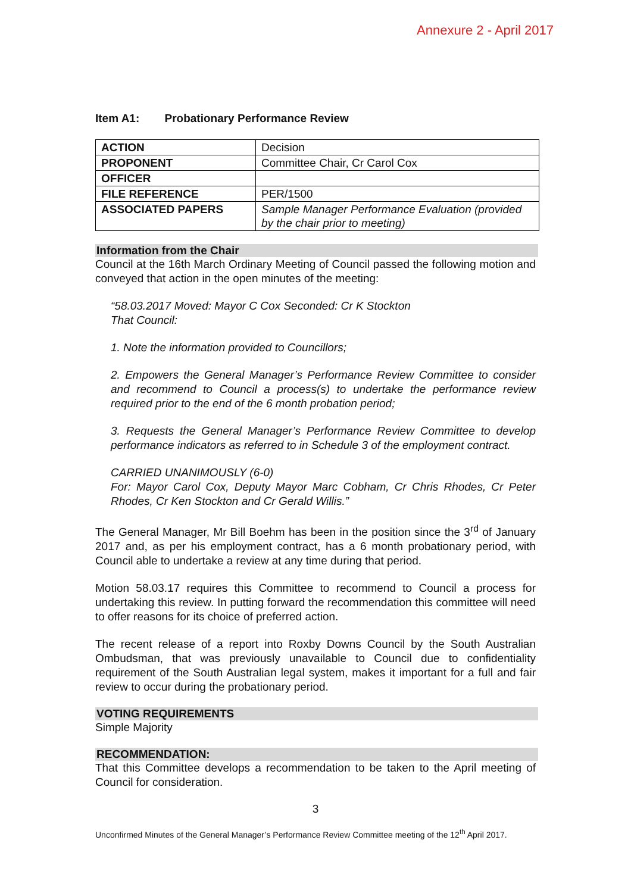Annexure 2 - April 2017
Item A1: Probationary Performance Review
| ACTION | Decision |
| PROPONENT | Committee Chair, Cr Carol Cox |
| OFFICER | |
| FILE REFERENCE | PER/1500 |
| ASSOCIATED PAPERS | Sample Manager Performance Evaluation (provided by the chair prior to meeting) |
Information from the Chair
Council at the 16th March Ordinary Meeting of Council passed the following motion and conveyed that action in the open minutes of the meeting:
“58.03.2017 Moved: Mayor C Cox Seconded: Cr K Stockton
That Council:
1. Note the information provided to Councillors;
2. Empowers the General Manager’s Performance Review Committee to consider and recommend to Council a process(s) to undertake the performance review required prior to the end of the 6 month probation period;
3. Requests the General Manager’s Performance Review Committee to develop performance indicators as referred to in Schedule 3 of the employment contract.
CARRIED UNANIMOUSLY (6-0)
For: Mayor Carol Cox, Deputy Mayor Marc Cobham, Cr Chris Rhodes, Cr Peter Rhodes, Cr Ken Stockton and Cr Gerald Willis.”
The General Manager, Mr Bill Boehm has been in the position since the 3<sup>rd</sup> of January 2017 and, as per his employment contract, has a 6 month probationary period, with Council able to undertake a review at any time during that period.
Motion 58.03.17 requires this Committee to recommend to Council a process for undertaking this review. In putting forward the recommendation this committee will need to offer reasons for its choice of preferred action.
The recent release of a report into Roxby Downs Council by the South Australian Ombudsman, that was previously unavailable to Council due to confidentiality requirement of the South Australian legal system, makes it important for a full and fair review to occur during the probationary period.
VOTING REQUIREMENTS
Simple Majority
RECOMMENDATION:
That this Committee develops a recommendation to be taken to the April meeting of Council for consideration.
3
Unconfirmed Minutes of the General Manager’s Performance Review Committee meeting of the 12<sup>th</sup> April 2017.